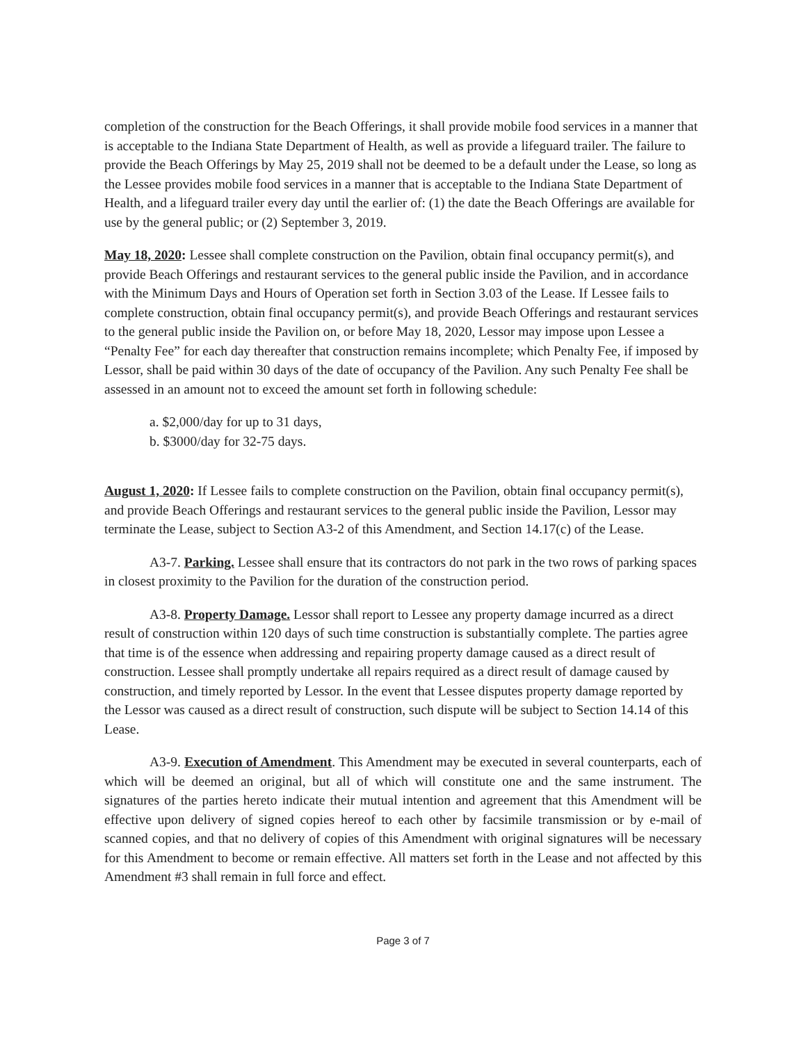completion of the construction for the Beach Offerings, it shall provide mobile food services in a manner that is acceptable to the Indiana State Department of Health, as well as provide a lifeguard trailer. The failure to provide the Beach Offerings by May 25, 2019 shall not be deemed to be a default under the Lease, so long as the Lessee provides mobile food services in a manner that is acceptable to the Indiana State Department of Health, and a lifeguard trailer every day until the earlier of: (1) the date the Beach Offerings are available for use by the general public; or (2) September 3, 2019.
May 18, 2020: Lessee shall complete construction on the Pavilion, obtain final occupancy permit(s), and provide Beach Offerings and restaurant services to the general public inside the Pavilion, and in accordance with the Minimum Days and Hours of Operation set forth in Section 3.03 of the Lease. If Lessee fails to complete construction, obtain final occupancy permit(s), and provide Beach Offerings and restaurant services to the general public inside the Pavilion on, or before May 18, 2020, Lessor may impose upon Lessee a “Penalty Fee” for each day thereafter that construction remains incomplete; which Penalty Fee, if imposed by Lessor, shall be paid within 30 days of the date of occupancy of the Pavilion. Any such Penalty Fee shall be assessed in an amount not to exceed the amount set forth in following schedule:
a. $2,000/day for up to 31 days,
b. $3000/day for 32-75 days.
August 1, 2020: If Lessee fails to complete construction on the Pavilion, obtain final occupancy permit(s), and provide Beach Offerings and restaurant services to the general public inside the Pavilion, Lessor may terminate the Lease, subject to Section A3-2 of this Amendment, and Section 14.17(c) of the Lease.
A3-7. Parking. Lessee shall ensure that its contractors do not park in the two rows of parking spaces in closest proximity to the Pavilion for the duration of the construction period.
A3-8. Property Damage. Lessor shall report to Lessee any property damage incurred as a direct result of construction within 120 days of such time construction is substantially complete. The parties agree that time is of the essence when addressing and repairing property damage caused as a direct result of construction. Lessee shall promptly undertake all repairs required as a direct result of damage caused by construction, and timely reported by Lessor. In the event that Lessee disputes property damage reported by the Lessor was caused as a direct result of construction, such dispute will be subject to Section 14.14 of this Lease.
A3-9. Execution of Amendment. This Amendment may be executed in several counterparts, each of which will be deemed an original, but all of which will constitute one and the same instrument. The signatures of the parties hereto indicate their mutual intention and agreement that this Amendment will be effective upon delivery of signed copies hereof to each other by facsimile transmission or by e-mail of scanned copies, and that no delivery of copies of this Amendment with original signatures will be necessary for this Amendment to become or remain effective. All matters set forth in the Lease and not affected by this Amendment #3 shall remain in full force and effect.
Page 3 of 7